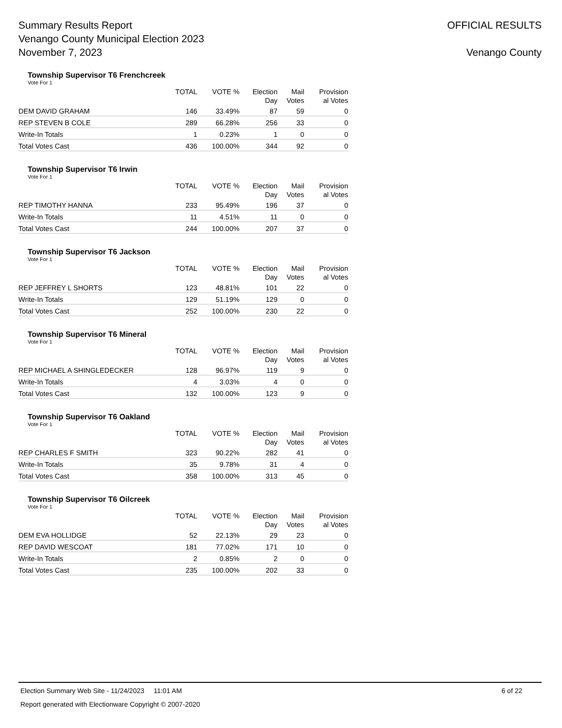Summary Results Report
Venango County Municipal Election 2023
November 7, 2023
OFFICIAL RESULTS
Venango County
Township Supervisor T6 Frenchcreek
Vote For 1
| | TOTAL | VOTE % | Election Day | Mail Votes | Provision al Votes |
| --- | --- | --- | --- | --- | --- |
| DEM DAVID GRAHAM | 146 | 33.49% | 87 | 59 | 0 |
| REP STEVEN B COLE | 289 | 66.28% | 256 | 33 | 0 |
| Write-In Totals | 1 | 0.23% | 1 | 0 | 0 |
| Total Votes Cast | 436 | 100.00% | 344 | 92 | 0 |
Township Supervisor T6 Irwin
Vote For 1
| | TOTAL | VOTE % | Election Day | Mail Votes | Provision al Votes |
| --- | --- | --- | --- | --- | --- |
| REP TIMOTHY HANNA | 233 | 95.49% | 196 | 37 | 0 |
| Write-In Totals | 11 | 4.51% | 11 | 0 | 0 |
| Total Votes Cast | 244 | 100.00% | 207 | 37 | 0 |
Township Supervisor T6 Jackson
Vote For 1
| | TOTAL | VOTE % | Election Day | Mail Votes | Provision al Votes |
| --- | --- | --- | --- | --- | --- |
| REP JEFFREY L SHORTS | 123 | 48.81% | 101 | 22 | 0 |
| Write-In Totals | 129 | 51.19% | 129 | 0 | 0 |
| Total Votes Cast | 252 | 100.00% | 230 | 22 | 0 |
Township Supervisor T6 Mineral
Vote For 1
| | TOTAL | VOTE % | Election Day | Mail Votes | Provision al Votes |
| --- | --- | --- | --- | --- | --- |
| REP MICHAEL A SHINGLEDECKER | 128 | 96.97% | 119 | 9 | 0 |
| Write-In Totals | 4 | 3.03% | 4 | 0 | 0 |
| Total Votes Cast | 132 | 100.00% | 123 | 9 | 0 |
Township Supervisor T6 Oakland
Vote For 1
| | TOTAL | VOTE % | Election Day | Mail Votes | Provision al Votes |
| --- | --- | --- | --- | --- | --- |
| REP CHARLES F SMITH | 323 | 90.22% | 282 | 41 | 0 |
| Write-In Totals | 35 | 9.78% | 31 | 4 | 0 |
| Total Votes Cast | 358 | 100.00% | 313 | 45 | 0 |
Township Supervisor T6 Oilcreek
Vote For 1
| | TOTAL | VOTE % | Election Day | Mail Votes | Provision al Votes |
| --- | --- | --- | --- | --- | --- |
| DEM EVA HOLLIDGE | 52 | 22.13% | 29 | 23 | 0 |
| REP DAVID WESCOAT | 181 | 77.02% | 171 | 10 | 0 |
| Write-In Totals | 2 | 0.85% | 2 | 0 | 0 |
| Total Votes Cast | 235 | 100.00% | 202 | 33 | 0 |
Election Summary Web Site - 11/24/2023 11:01 AM 6 of 22
Report generated with Electionware Copyright © 2007-2020